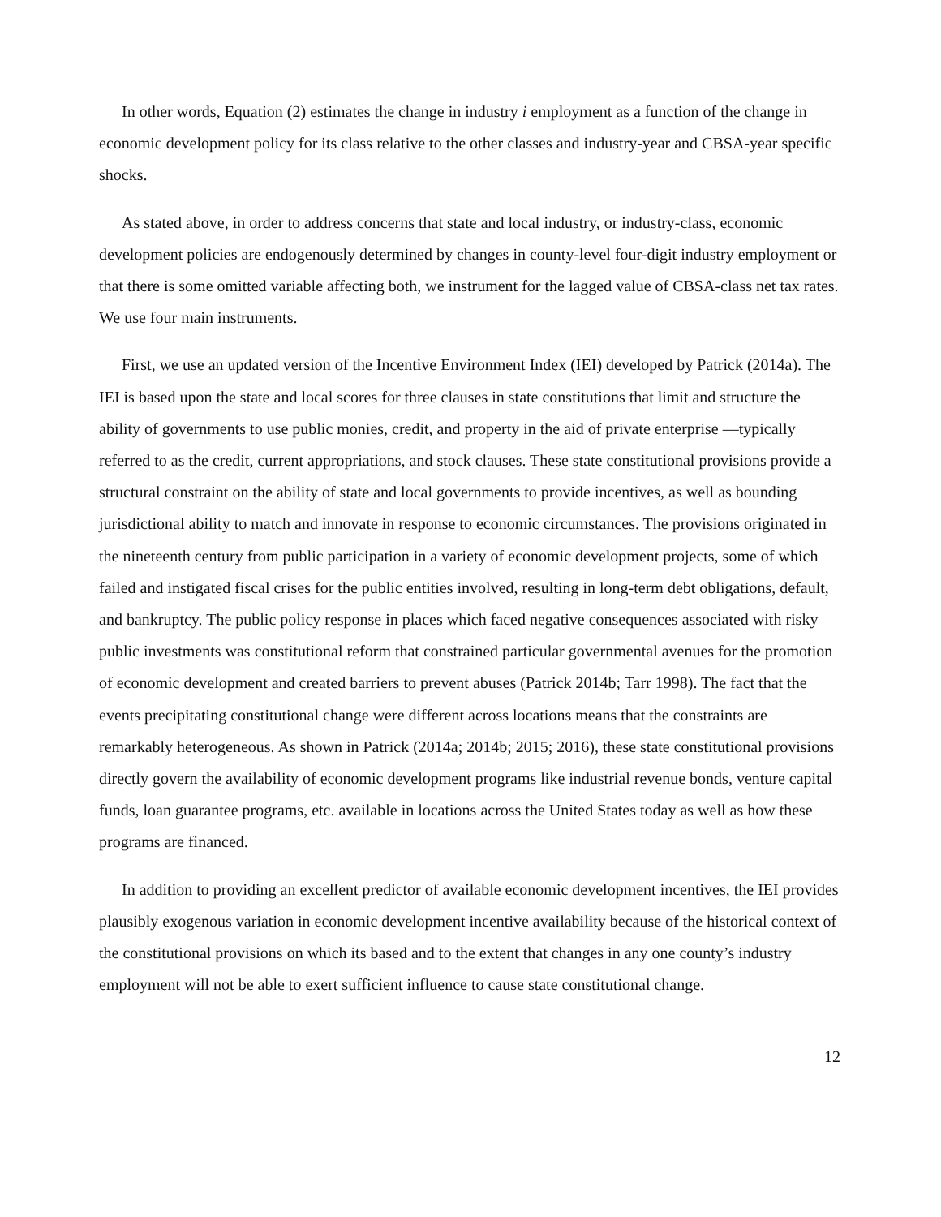In other words, Equation (2) estimates the change in industry i employment as a function of the change in economic development policy for its class relative to the other classes and industry-year and CBSA-year specific shocks.
As stated above, in order to address concerns that state and local industry, or industry-class, economic development policies are endogenously determined by changes in county-level four-digit industry employment or that there is some omitted variable affecting both, we instrument for the lagged value of CBSA-class net tax rates. We use four main instruments.
First, we use an updated version of the Incentive Environment Index (IEI) developed by Patrick (2014a). The IEI is based upon the state and local scores for three clauses in state constitutions that limit and structure the ability of governments to use public monies, credit, and property in the aid of private enterprise —typically referred to as the credit, current appropriations, and stock clauses. These state constitutional provisions provide a structural constraint on the ability of state and local governments to provide incentives, as well as bounding jurisdictional ability to match and innovate in response to economic circumstances. The provisions originated in the nineteenth century from public participation in a variety of economic development projects, some of which failed and instigated fiscal crises for the public entities involved, resulting in long-term debt obligations, default, and bankruptcy. The public policy response in places which faced negative consequences associated with risky public investments was constitutional reform that constrained particular governmental avenues for the promotion of economic development and created barriers to prevent abuses (Patrick 2014b; Tarr 1998). The fact that the events precipitating constitutional change were different across locations means that the constraints are remarkably heterogeneous. As shown in Patrick (2014a; 2014b; 2015; 2016), these state constitutional provisions directly govern the availability of economic development programs like industrial revenue bonds, venture capital funds, loan guarantee programs, etc. available in locations across the United States today as well as how these programs are financed.
In addition to providing an excellent predictor of available economic development incentives, the IEI provides plausibly exogenous variation in economic development incentive availability because of the historical context of the constitutional provisions on which its based and to the extent that changes in any one county’s industry employment will not be able to exert sufficient influence to cause state constitutional change.
12